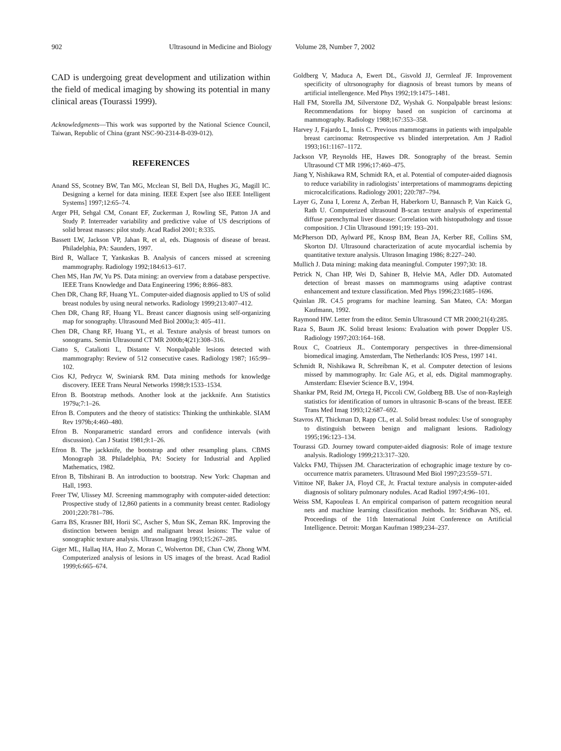902 Ultrasound in Medicine and Biology Volume 28, Number 7, 2002
CAD is undergoing great development and utilization within the field of medical imaging by showing its potential in many clinical areas (Tourassi 1999).
Acknowledgments—This work was supported by the National Science Council, Taiwan, Republic of China (grant NSC-90-2314-B-039-012).
REFERENCES
Anand SS, Scotney BW, Tan MG, Mcclean SI, Bell DA, Hughes JG, Magill IC. Designing a kernel for data mining. IEEE Expert [see also IEEE Intelligent Systems] 1997;12:65–74.
Arger PH, Sehgal CM, Conant EF, Zuckerman J, Rowling SE, Patton JA and Study P. Interreader variability and predictive value of US descriptions of solid breast masses: pilot study. Acad Radiol 2001; 8:335.
Bassett LW, Jackson VP, Jahan R, et al, eds. Diagnosis of disease of breast. Philadelphia, PA: Saunders, 1997.
Bird R, Wallace T, Yankaskas B. Analysis of cancers missed at screening mammography. Radiology 1992;184:613–617.
Chen MS, Han JW, Yu PS. Data mining: an overview from a database perspective. IEEE Trans Knowledge and Data Engineering 1996; 8:866–883.
Chen DR, Chang RF, Huang YL. Computer-aided diagnosis applied to US of solid breast nodules by using neural networks. Radiology 1999;213:407–412.
Chen DR, Chang RF, Huang YL. Breast cancer diagnosis using self-organizing map for sonography. Ultrasound Med Biol 2000a;3: 405–411.
Chen DR, Chang RF, Huang YL, et al. Texture analysis of breast tumors on sonograms. Semin Ultrasound CT MR 2000b;4(21):308–316.
Ciatto S, Cataliotti L, Distante V. Nonpalpable lesions detected with mammography: Review of 512 consecutive cases. Radiology 1987; 165:99–102.
Cios KJ, Pedrycz W, Swiniarsk RM. Data mining methods for knowledge discovery. IEEE Trans Neural Networks 1998;9:1533–1534.
Efron B. Bootstrap methods. Another look at the jackknife. Ann Statistics 1979a;7:1–26.
Efron B. Computers and the theory of statistics: Thinking the unthinkable. SIAM Rev 1979b;4:460–480.
Efron B. Nonparametric standard errors and confidence intervals (with discussion). Can J Statist 1981;9:1–26.
Efron B. The jackknife, the bootstrap and other resampling plans. CBMS Monograph 38. Philadelphia, PA: Society for Industrial and Applied Mathematics, 1982.
Efron B, Tibshirani B. An introduction to bootstrap. New York: Chapman and Hall, 1993.
Freer TW, Ulissey MJ. Screening mammography with computer-aided detection: Prospective study of 12,860 patients in a community breast center. Radiology 2001;220:781–786.
Garra BS, Krasner BH, Horii SC, Ascher S, Mun SK, Zeman RK. Improving the distinction between benign and malignant breast lesions: The value of sonographic texture analysis. Ultrason Imaging 1993;15:267–285.
Giger ML, Hallaq HA, Huo Z, Moran C, Wolverton DE, Chan CW, Zhong WM. Computerized analysis of lesions in US images of the breast. Acad Radiol 1999;6:665–674.
Goldberg V, Maduca A, Ewert DL, Gisvold JJ, Gerrnleaf JF. Improvement specificity of ultrsonography for diagnosis of breast tumors by means of artificial intellengence. Med Phys 1992;19:1475–1481.
Hall FM, Storella JM, Silverstone DZ, Wyshak G. Nonpalpable breast lesions: Recommendations for biopsy based on suspicion of carcinoma at mammography. Radiology 1988;167:353–358.
Harvey J, Fajardo L, Innis C. Previous mammograms in patients with impalpable breast carcinoma: Retrospective vs blinded interpretation. Am J Radiol 1993;161:1167–1172.
Jackson VP, Reynolds HE, Hawes DR. Sonography of the breast. Semin Ultrasound CT MR 1996;17:460–475.
Jiang Y, Nishikawa RM, Schmidt RA, et al. Potential of computer-aided diagnosis to reduce variability in radiologists’ interpretations of mammograms depicting microcalcifications. Radiology 2001; 220:787–794.
Layer G, Zuna I, Lorenz A, Zerban H, Haberkorn U, Bannasch P, Van Kaick G, Rath U. Computerized ultrasound B-scan texture analysis of experimental diffuse parenchymal liver disease: Correlation with histopathology and tissue composition. J Clin Ultrasound 1991;19: 193–201.
McPherson DD, Aylward PE, Knosp BM, Bean JA, Kerber RE, Collins SM, Skorton DJ. Ultrasound characterization of acute myocardial ischemia by quantitative texture analysis. Ultrason Imaging 1986; 8:227–240.
Mullich J. Data mining: making data meaningful. Computer 1997;30: 18.
Petrick N, Chan HP, Wei D, Sahiner B, Helvie MA, Adler DD. Automated detection of breast masses on mammograms using adaptive contrast enhancement and texture classification. Med Phys 1996;23:1685–1696.
Quinlan JR. C4.5 programs for machine learning. San Mateo, CA: Morgan Kaufmann, 1992.
Raymond HW. Letter from the editor. Semin Ultrasound CT MR 2000;21(4):285.
Raza S, Baum JK. Solid breast lesions: Evaluation with power Doppler US. Radiology 1997;203:164–168.
Roux C, Coatrieux JL. Contemporary perspectives in three-dimensional biomedical imaging. Amsterdam, The Netherlands: IOS Press, 1997 141.
Schmidt R, Nishikawa R, Schreibman K, et al. Computer detection of lesions missed by mammography. In: Gale AG, et al, eds. Digital mammography. Amsterdam: Elsevier Science B.V., 1994.
Shankar PM, Reid JM, Ortega H, Piccoli CW, Goldberg BB. Use of non-Rayleigh statistics for identification of tumors in ultrasonic B-scans of the breast. IEEE Trans Med Imag 1993;12:687–692.
Stavros AT, Thickman D, Rapp CL, et al. Solid breast nodules: Use of sonography to distinguish between benign and malignant lesions. Radiology 1995;196:123–134.
Tourassi GD. Journey toward computer-aided diagnosis: Role of image texture analysis. Radiology 1999;213:317–320.
Valckx FMJ, Thijssen JM. Characterization of echographic image texture by co-occurrence matrix parameters. Ultrasound Med Biol 1997;23:559–571.
Vittitoe NF, Baker JA, Floyd CE, Jr. Fractal texture analysis in computer-aided diagnosis of solitary pulmonary nodules. Acad Radiol 1997;4:96–101.
Weiss SM, Kapouleas I. An empirical comparison of pattern recognition neural nets and machine learning classification methods. In: Sridhavan NS, ed. Proceedings of the 11th International Joint Conference on Artificial Intelligence. Detroit: Morgan Kaufman 1989;234–237.